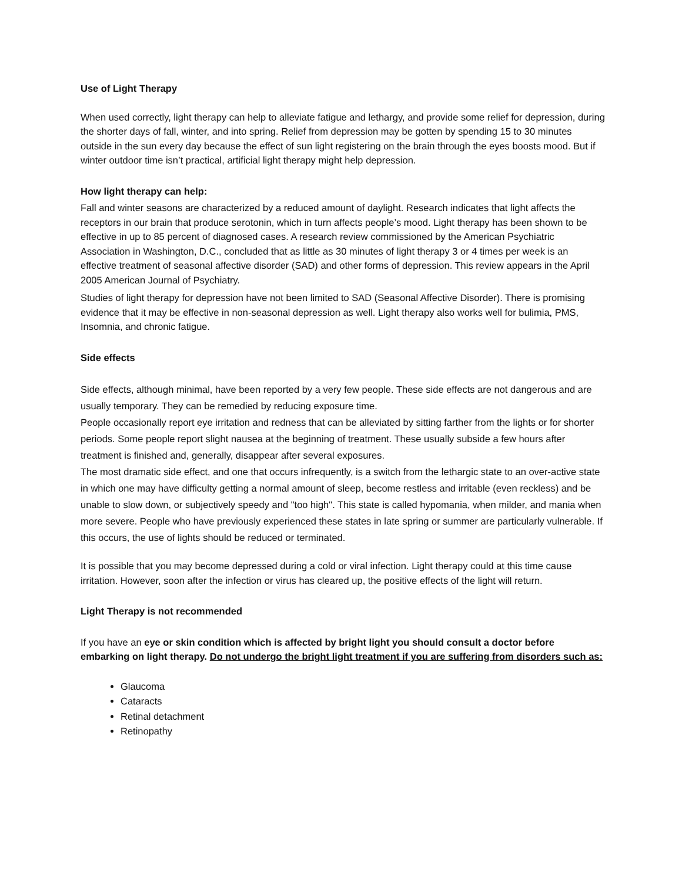Use of Light Therapy
When used correctly, light therapy can help to alleviate fatigue and lethargy, and provide some relief for depression, during the shorter days of fall, winter, and into spring. Relief from depression may be gotten by spending 15 to 30 minutes outside in the sun every day because the effect of sun light registering on the brain through the eyes boosts mood. But if winter outdoor time isn’t practical, artificial light therapy might help depression.
How light therapy can help:
Fall and winter seasons are characterized by a reduced amount of daylight. Research indicates that light affects the receptors in our brain that produce serotonin, which in turn affects people’s mood. Light therapy has been shown to be effective in up to 85 percent of diagnosed cases. A research review commissioned by the American Psychiatric Association in Washington, D.C., concluded that as little as 30 minutes of light therapy 3 or 4 times per week is an effective treatment of seasonal affective disorder (SAD) and other forms of depression. This review appears in the April 2005 American Journal of Psychiatry.
Studies of light therapy for depression have not been limited to SAD (Seasonal Affective Disorder). There is promising evidence that it may be effective in non-seasonal depression as well. Light therapy also works well for bulimia, PMS, Insomnia, and chronic fatigue.
Side effects
Side effects, although minimal, have been reported by a very few people. These side effects are not dangerous and are usually temporary. They can be remedied by reducing exposure time.
People occasionally report eye irritation and redness that can be alleviated by sitting farther from the lights or for shorter periods. Some people report slight nausea at the beginning of treatment. These usually subside a few hours after treatment is finished and, generally, disappear after several exposures.
The most dramatic side effect, and one that occurs infrequently, is a switch from the lethargic state to an over-active state in which one may have difficulty getting a normal amount of sleep, become restless and irritable (even reckless) and be unable to slow down, or subjectively speedy and "too high". This state is called hypomania, when milder, and mania when more severe. People who have previously experienced these states in late spring or summer are particularly vulnerable. If this occurs, the use of lights should be reduced or terminated.
It is possible that you may become depressed during a cold or viral infection. Light therapy could at this time cause irritation. However, soon after the infection or virus has cleared up, the positive effects of the light will return.
Light Therapy is not recommended
If you have an eye or skin condition which is affected by bright light you should consult a doctor before embarking on light therapy. Do not undergo the bright light treatment if you are suffering from disorders such as:
Glaucoma
Cataracts
Retinal detachment
Retinopathy